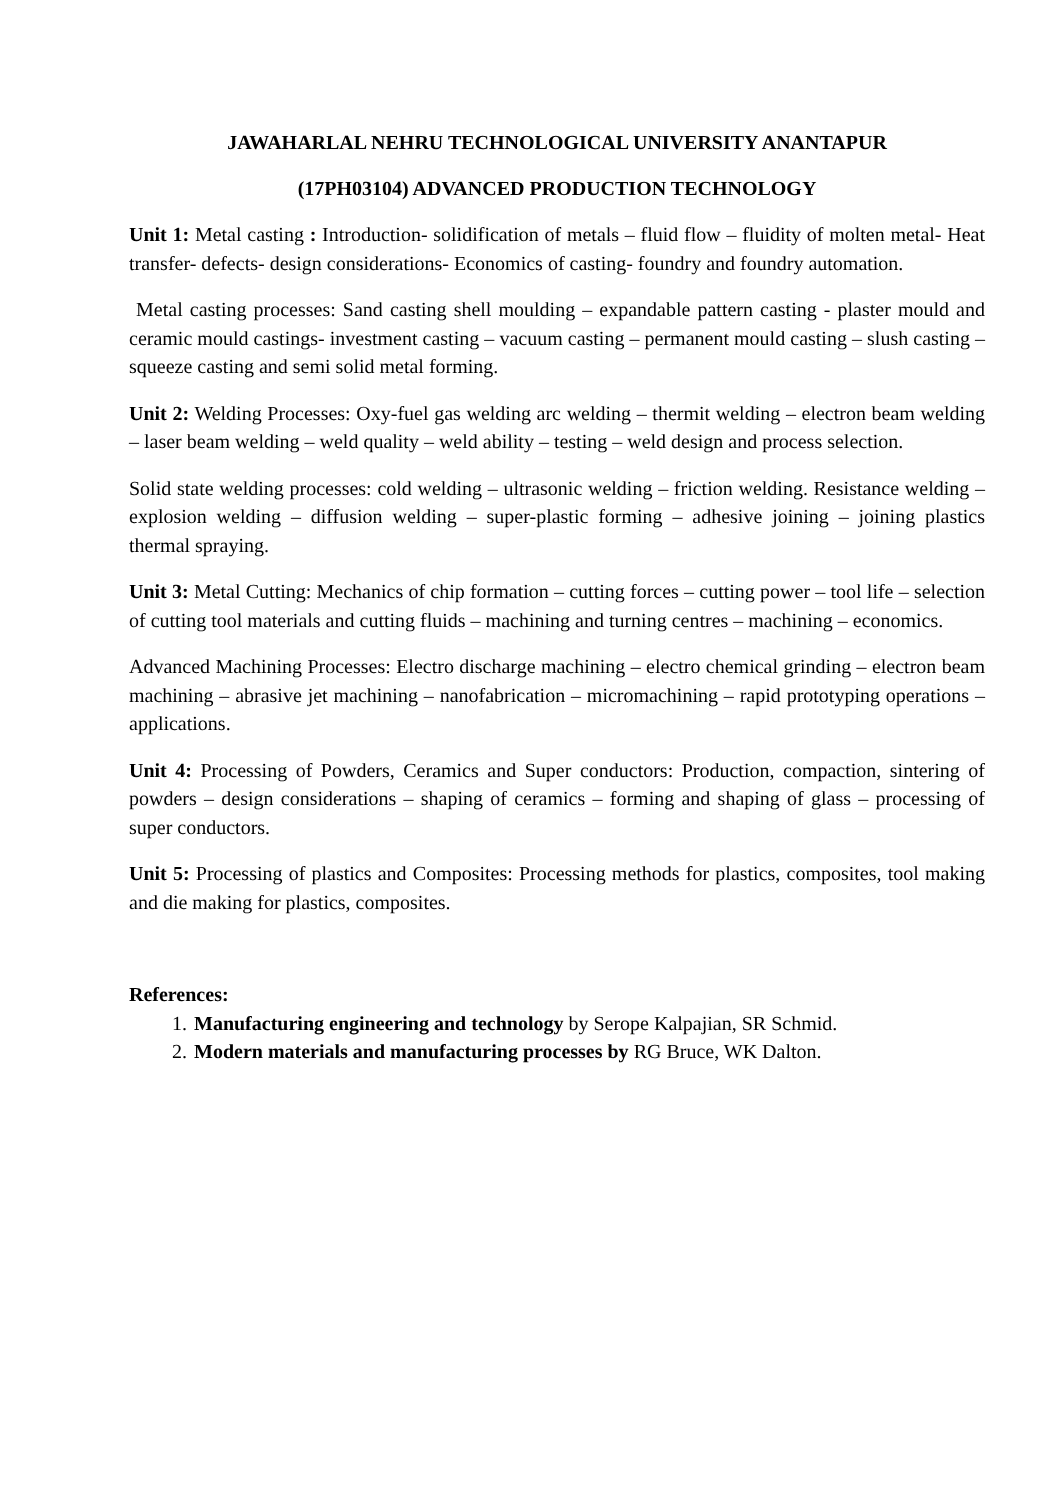JAWAHARLAL NEHRU TECHNOLOGICAL UNIVERSITY ANANTAPUR
(17PH03104) ADVANCED PRODUCTION TECHNOLOGY
Unit 1: Metal casting : Introduction- solidification of metals – fluid flow – fluidity of molten metal- Heat transfer- defects- design considerations- Economics of casting- foundry and foundry automation.
Metal casting processes: Sand casting shell moulding – expandable pattern casting - plaster mould and ceramic mould castings- investment casting – vacuum casting – permanent mould casting – slush casting – squeeze casting and semi solid metal forming.
Unit 2: Welding Processes: Oxy-fuel gas welding arc welding – thermit welding – electron beam welding – laser beam welding – weld quality – weld ability – testing – weld design and process selection.
Solid state welding processes: cold welding – ultrasonic welding – friction welding. Resistance welding – explosion welding – diffusion welding – super-plastic forming – adhesive joining – joining plastics thermal spraying.
Unit 3: Metal Cutting: Mechanics of chip formation – cutting forces – cutting power – tool life – selection of cutting tool materials and cutting fluids – machining and turning centres – machining – economics.
Advanced Machining Processes: Electro discharge machining – electro chemical grinding – electron beam machining – abrasive jet machining – nanofabrication – micromachining – rapid prototyping operations – applications.
Unit 4: Processing of Powders, Ceramics and Super conductors: Production, compaction, sintering of powders – design considerations – shaping of ceramics – forming and shaping of glass – processing of super conductors.
Unit 5: Processing of plastics and Composites: Processing methods for plastics, composites, tool making and die making for plastics, composites.
References:
1. Manufacturing engineering and technology by Serope Kalpajian, SR Schmid.
2. Modern materials and manufacturing processes by RG Bruce, WK Dalton.